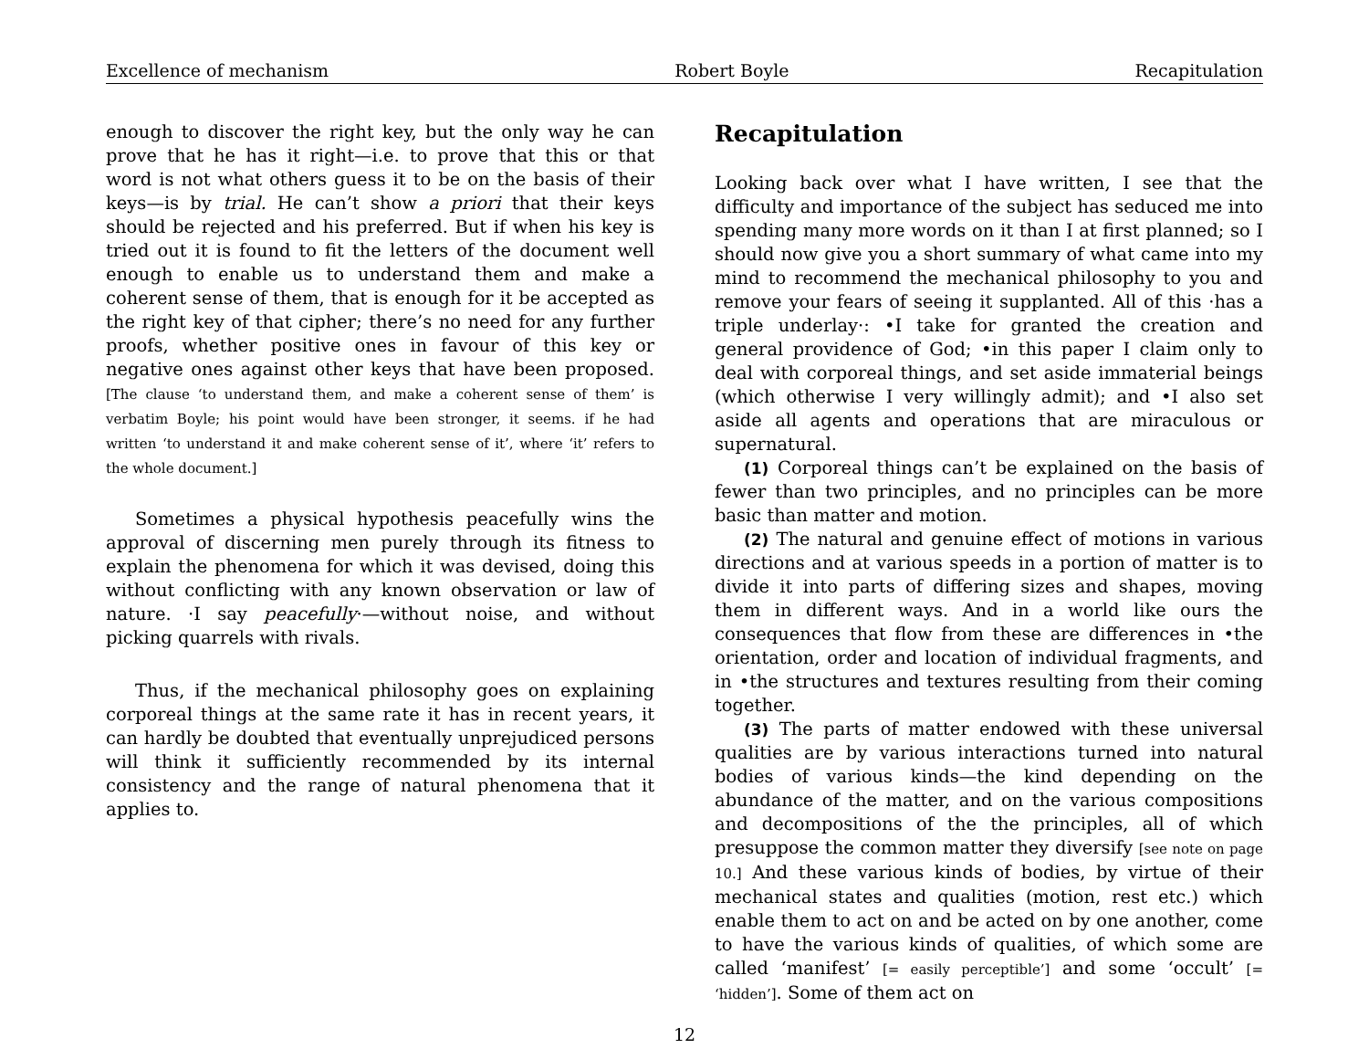Excellence of mechanism Robert Boyle Recapitulation
enough to discover the right key, but the only way he can prove that he has it right—i.e. to prove that this or that word is not what others guess it to be on the basis of their keys—is by trial. He can’t show a priori that their keys should be rejected and his preferred. But if when his key is tried out it is found to fit the letters of the document well enough to enable us to understand them and make a coherent sense of them, that is enough for it be accepted as the right key of that cipher; there’s no need for any further proofs, whether positive ones in favour of this key or negative ones against other keys that have been proposed. [The clause ‘to understand them, and make a coherent sense of them’ is verbatim Boyle; his point would have been stronger, it seems. if he had written ‘to understand it and make coherent sense of it’, where ‘it’ refers to the whole document.]
Sometimes a physical hypothesis peacefully wins the approval of discerning men purely through its fitness to explain the phenomena for which it was devised, doing this without conflicting with any known observation or law of nature. ·I say peacefully·—without noise, and without picking quarrels with rivals.
Thus, if the mechanical philosophy goes on explaining corporeal things at the same rate it has in recent years, it can hardly be doubted that eventually unprejudiced persons will think it sufficiently recommended by its internal consistency and the range of natural phenomena that it applies to.
Recapitulation
Looking back over what I have written, I see that the difficulty and importance of the subject has seduced me into spending many more words on it than I at first planned; so I should now give you a short summary of what came into my mind to recommend the mechanical philosophy to you and remove your fears of seeing it supplanted. All of this ·has a triple underlay·: •I take for granted the creation and general providence of God; •in this paper I claim only to deal with corporeal things, and set aside immaterial beings (which otherwise I very willingly admit); and •I also set aside all agents and operations that are miraculous or supernatural.
(1) Corporeal things can’t be explained on the basis of fewer than two principles, and no principles can be more basic than matter and motion.
(2) The natural and genuine effect of motions in various directions and at various speeds in a portion of matter is to divide it into parts of differing sizes and shapes, moving them in different ways. And in a world like ours the consequences that flow from these are differences in •the orientation, order and location of individual fragments, and in •the structures and textures resulting from their coming together.
(3) The parts of matter endowed with these universal qualities are by various interactions turned into natural bodies of various kinds—the kind depending on the abundance of the matter, and on the various compositions and decompositions of the the principles, all of which presuppose the common matter they diversify [see note on page 10.] And these various kinds of bodies, by virtue of their mechanical states and qualities (motion, rest etc.) which enable them to act on and be acted on by one another, come to have the various kinds of qualities, of which some are called ‘manifest’ [= easily perceptible’] and some ‘occult’ [= ‘hidden’]. Some of them act on
12